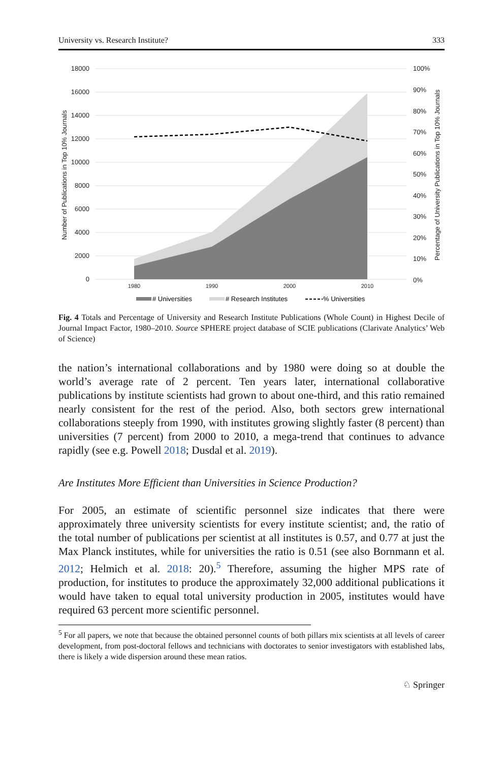University vs. Research Institute? 333
18000
16000
14000
12000
10000
8000
6000
4000
2000
0
100%
90%
80%
70%
60%
50%
40%
30%
20%
10%
0%
1980
1990
2000
2010
Number of Publications in Top 10% Journals
Percentage of University Publications in Top 10% Journals
# Universities
# Research Institutes
% Universities
Fig. 4 Totals and Percentage of University and Research Institute Publications (Whole Count) in Highest Decile of Journal Impact Factor, 1980–2010. Source SPHERE project database of SCIE publications (Clarivate Analytics’ Web of Science)
the nation’s international collaborations and by 1980 were doing so at double the world’s average rate of 2 percent. Ten years later, international collaborative publications by institute scientists had grown to about one-third, and this ratio remained nearly consistent for the rest of the period. Also, both sectors grew international collaborations steeply from 1990, with institutes growing slightly faster (8 percent) than universities (7 percent) from 2000 to 2010, a mega-trend that continues to advance rapidly (see e.g. Powell 2018; Dusdal et al. 2019).
Are Institutes More Efficient than Universities in Science Production?
For 2005, an estimate of scientific personnel size indicates that there were approximately three university scientists for every institute scientist; and, the ratio of the total number of publications per scientist at all institutes is 0.57, and 0.77 at just the Max Planck institutes, while for universities the ratio is 0.51 (see also Bornmann et al. 2012; Helmich et al. 2018: 20).<sup>5</sup> Therefore, assuming the higher MPS rate of production, for institutes to produce the approximately 32,000 additional publications it would have taken to equal total university production in 2005, institutes would have required 63 percent more scientific personnel.
<sup>5</sup> For all papers, we note that because the obtained personnel counts of both pillars mix scientists at all levels of career development, from post-doctoral fellows and technicians with doctorates to senior investigators with established labs, there is likely a wide dispersion around these mean ratios.
♘ Springer